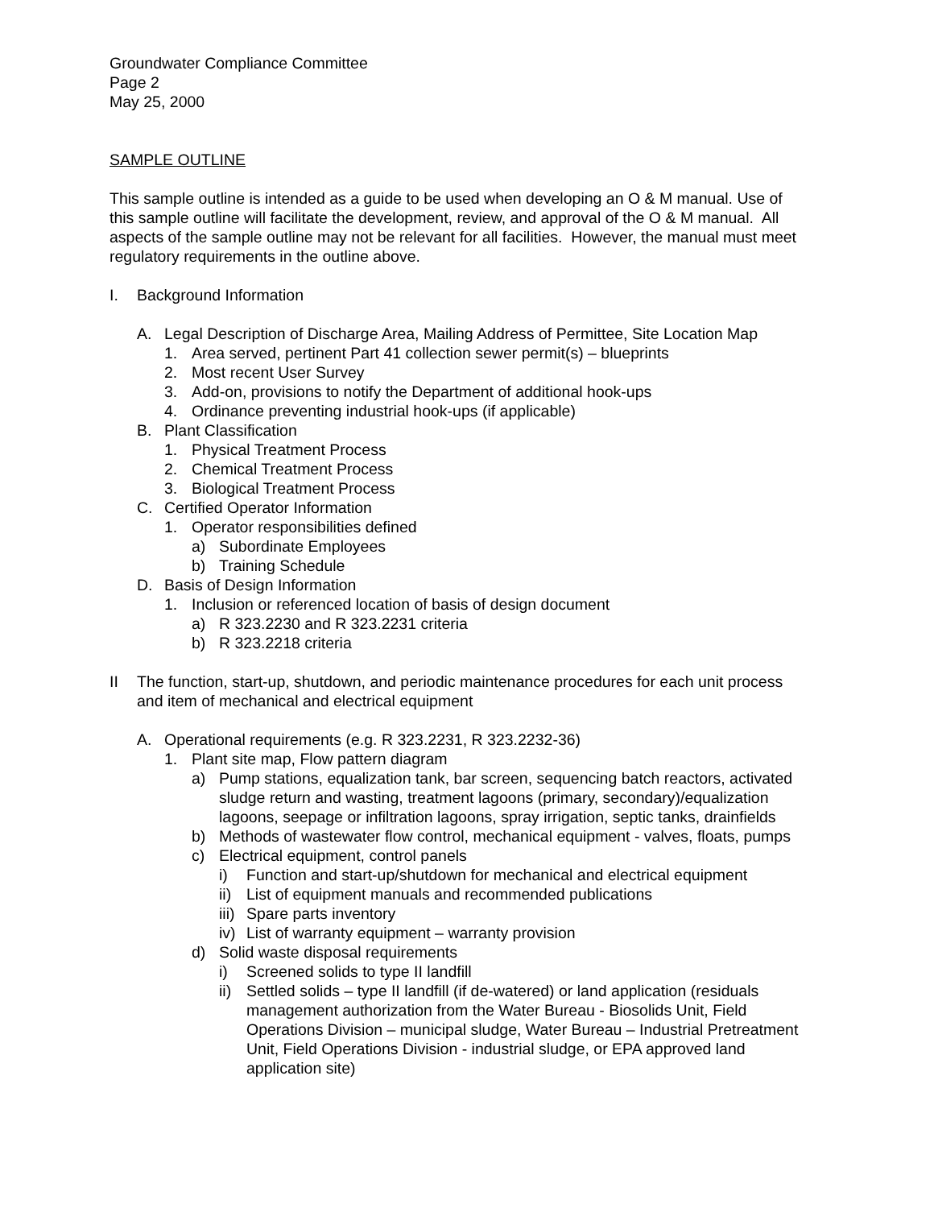Groundwater Compliance Committee
Page 2
May 25, 2000
SAMPLE OUTLINE
This sample outline is intended as a guide to be used when developing an O & M manual. Use of this sample outline will facilitate the development, review, and approval of the O & M manual. All aspects of the sample outline may not be relevant for all facilities. However, the manual must meet regulatory requirements in the outline above.
I. Background Information
A. Legal Description of Discharge Area, Mailing Address of Permittee, Site Location Map
1. Area served, pertinent Part 41 collection sewer permit(s) – blueprints
2. Most recent User Survey
3. Add-on, provisions to notify the Department of additional hook-ups
4. Ordinance preventing industrial hook-ups (if applicable)
B. Plant Classification
1. Physical Treatment Process
2. Chemical Treatment Process
3. Biological Treatment Process
C. Certified Operator Information
1. Operator responsibilities defined
a) Subordinate Employees
b) Training Schedule
D. Basis of Design Information
1. Inclusion or referenced location of basis of design document
a) R 323.2230 and R 323.2231 criteria
b) R 323.2218 criteria
II The function, start-up, shutdown, and periodic maintenance procedures for each unit process and item of mechanical and electrical equipment
A. Operational requirements (e.g. R 323.2231, R 323.2232-36)
1. Plant site map, Flow pattern diagram
a) Pump stations, equalization tank, bar screen, sequencing batch reactors, activated sludge return and wasting, treatment lagoons (primary, secondary)/equalization lagoons, seepage or infiltration lagoons, spray irrigation, septic tanks, drainfields
b) Methods of wastewater flow control, mechanical equipment - valves, floats, pumps
c) Electrical equipment, control panels
i) Function and start-up/shutdown for mechanical and electrical equipment
ii) List of equipment manuals and recommended publications
iii) Spare parts inventory
iv) List of warranty equipment – warranty provision
d) Solid waste disposal requirements
i) Screened solids to type II landfill
ii) Settled solids – type II landfill (if de-watered) or land application (residuals management authorization from the Water Bureau - Biosolids Unit, Field Operations Division – municipal sludge, Water Bureau – Industrial Pretreatment Unit, Field Operations Division - industrial sludge, or EPA approved land application site)